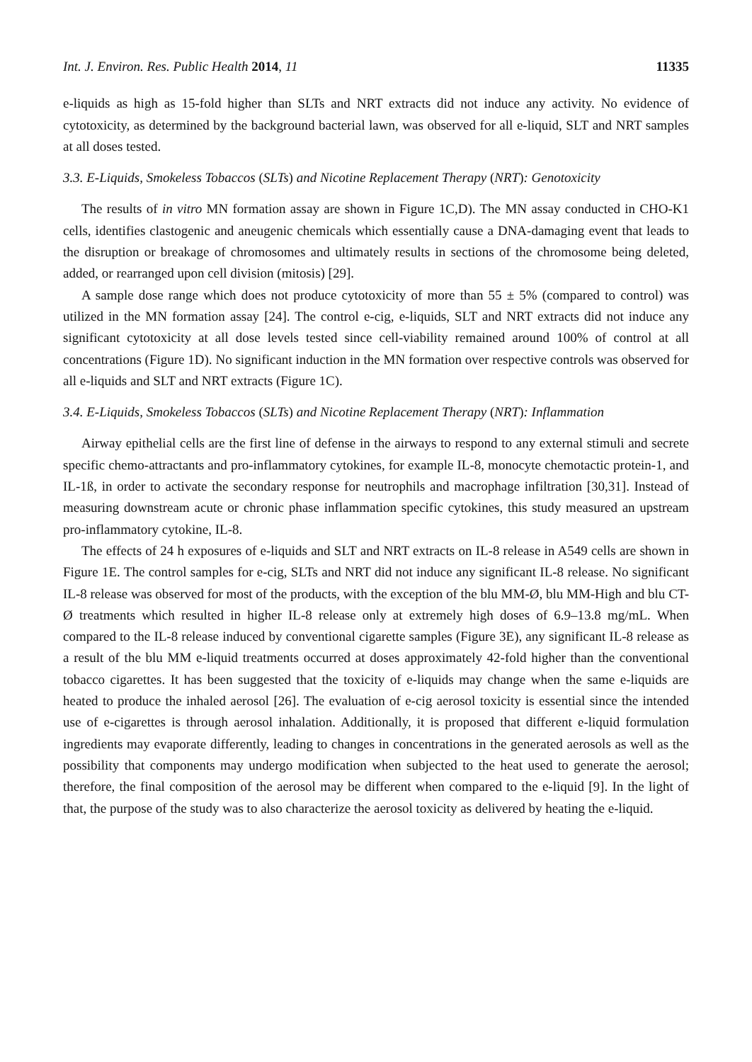Int. J. Environ. Res. Public Health 2014, 11
11335
e-liquids as high as 15-fold higher than SLTs and NRT extracts did not induce any activity. No evidence of cytotoxicity, as determined by the background bacterial lawn, was observed for all e-liquid, SLT and NRT samples at all doses tested.
3.3. E-Liquids, Smokeless Tobaccos (SLTs) and Nicotine Replacement Therapy (NRT): Genotoxicity
The results of in vitro MN formation assay are shown in Figure 1C,D). The MN assay conducted in CHO-K1 cells, identifies clastogenic and aneugenic chemicals which essentially cause a DNA-damaging event that leads to the disruption or breakage of chromosomes and ultimately results in sections of the chromosome being deleted, added, or rearranged upon cell division (mitosis) [29].
A sample dose range which does not produce cytotoxicity of more than 55 ± 5% (compared to control) was utilized in the MN formation assay [24]. The control e-cig, e-liquids, SLT and NRT extracts did not induce any significant cytotoxicity at all dose levels tested since cell-viability remained around 100% of control at all concentrations (Figure 1D). No significant induction in the MN formation over respective controls was observed for all e-liquids and SLT and NRT extracts (Figure 1C).
3.4. E-Liquids, Smokeless Tobaccos (SLTs) and Nicotine Replacement Therapy (NRT): Inflammation
Airway epithelial cells are the first line of defense in the airways to respond to any external stimuli and secrete specific chemo-attractants and pro-inflammatory cytokines, for example IL-8, monocyte chemotactic protein-1, and IL-1ß, in order to activate the secondary response for neutrophils and macrophage infiltration [30,31]. Instead of measuring downstream acute or chronic phase inflammation specific cytokines, this study measured an upstream pro-inflammatory cytokine, IL-8.
The effects of 24 h exposures of e-liquids and SLT and NRT extracts on IL-8 release in A549 cells are shown in Figure 1E. The control samples for e-cig, SLTs and NRT did not induce any significant IL-8 release. No significant IL-8 release was observed for most of the products, with the exception of the blu MM-Ø, blu MM-High and blu CT-Ø treatments which resulted in higher IL-8 release only at extremely high doses of 6.9–13.8 mg/mL. When compared to the IL-8 release induced by conventional cigarette samples (Figure 3E), any significant IL-8 release as a result of the blu MM e-liquid treatments occurred at doses approximately 42-fold higher than the conventional tobacco cigarettes. It has been suggested that the toxicity of e-liquids may change when the same e-liquids are heated to produce the inhaled aerosol [26]. The evaluation of e-cig aerosol toxicity is essential since the intended use of e-cigarettes is through aerosol inhalation. Additionally, it is proposed that different e-liquid formulation ingredients may evaporate differently, leading to changes in concentrations in the generated aerosols as well as the possibility that components may undergo modification when subjected to the heat used to generate the aerosol; therefore, the final composition of the aerosol may be different when compared to the e-liquid [9]. In the light of that, the purpose of the study was to also characterize the aerosol toxicity as delivered by heating the e-liquid.